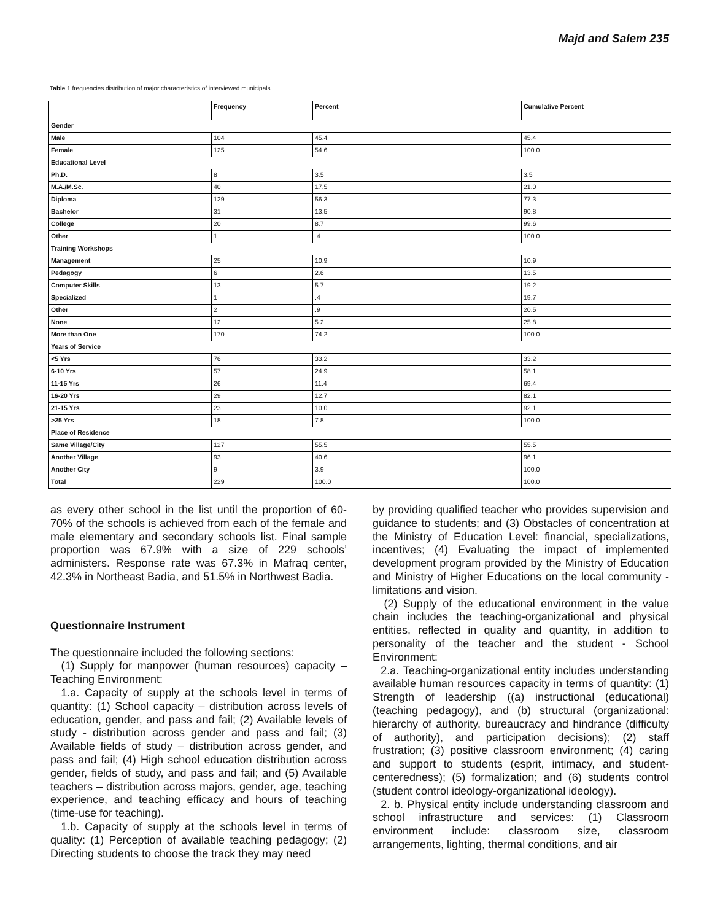Majd and Salem 235
Table 1 frequencies distribution of major characteristics of interviewed municipals
| | Frequency | Percent | Cumulative Percent |
| --- | --- | --- | --- |
| Gender | | | |
| Male | 104 | 45.4 | 45.4 |
| Female | 125 | 54.6 | 100.0 |
| Educational Level | | | |
| Ph.D. | 8 | 3.5 | 3.5 |
| M.A./M.Sc. | 40 | 17.5 | 21.0 |
| Diploma | 129 | 56.3 | 77.3 |
| Bachelor | 31 | 13.5 | 90.8 |
| College | 20 | 8.7 | 99.6 |
| Other | 1 | .4 | 100.0 |
| Training Workshops | | | |
| Management | 25 | 10.9 | 10.9 |
| Pedagogy | 6 | 2.6 | 13.5 |
| Computer Skills | 13 | 5.7 | 19.2 |
| Specialized | 1 | .4 | 19.7 |
| Other | 2 | .9 | 20.5 |
| None | 12 | 5.2 | 25.8 |
| More than One | 170 | 74.2 | 100.0 |
| Years of Service | | | |
| <5 Yrs | 76 | 33.2 | 33.2 |
| 6-10 Yrs | 57 | 24.9 | 58.1 |
| 11-15 Yrs | 26 | 11.4 | 69.4 |
| 16-20 Yrs | 29 | 12.7 | 82.1 |
| 21-15 Yrs | 23 | 10.0 | 92.1 |
| >25 Yrs | 18 | 7.8 | 100.0 |
| Place of Residence | | | |
| Same Village/City | 127 | 55.5 | 55.5 |
| Another Village | 93 | 40.6 | 96.1 |
| Another City | 9 | 3.9 | 100.0 |
| Total | 229 | 100.0 | 100.0 |
as every other school in the list until the proportion of 60-70% of the schools is achieved from each of the female and male elementary and secondary schools list. Final sample proportion was 67.9% with a size of 229 schools’ administers. Response rate was 67.3% in Mafraq center, 42.3% in Northeast Badia, and 51.5% in Northwest Badia.
Questionnaire Instrument
The questionnaire included the following sections:
(1) Supply for manpower (human resources) capacity – Teaching Environment:
1.a. Capacity of supply at the schools level in terms of quantity: (1) School capacity – distribution across levels of education, gender, and pass and fail; (2) Available levels of study - distribution across gender and pass and fail; (3) Available fields of study – distribution across gender, and pass and fail; (4) High school education distribution across gender, fields of study, and pass and fail; and (5) Available teachers – distribution across majors, gender, age, teaching experience, and teaching efficacy and hours of teaching (time-use for teaching).
1.b. Capacity of supply at the schools level in terms of quality: (1) Perception of available teaching pedagogy; (2) Directing students to choose the track they may need
by providing qualified teacher who provides supervision and guidance to students; and (3) Obstacles of concentration at the Ministry of Education Level: financial, specializations, incentives; (4) Evaluating the impact of implemented development program provided by the Ministry of Education and Ministry of Higher Educations on the local community - limitations and vision.
(2) Supply of the educational environment in the value chain includes the teaching-organizational and physical entities, reflected in quality and quantity, in addition to personality of the teacher and the student - School Environment:
2.a. Teaching-organizational entity includes understanding available human resources capacity in terms of quantity: (1) Strength of leadership ((a) instructional (educational) (teaching pedagogy), and (b) structural (organizational: hierarchy of authority, bureaucracy and hindrance (difficulty of authority), and participation decisions); (2) staff frustration; (3) positive classroom environment; (4) caring and support to students (esprit, intimacy, and student-centeredness); (5) formalization; and (6) students control (student control ideology-organizational ideology).
2. b. Physical entity include understanding classroom and school infrastructure and services: (1) Classroom environment include: classroom size, classroom arrangements, lighting, thermal conditions, and air